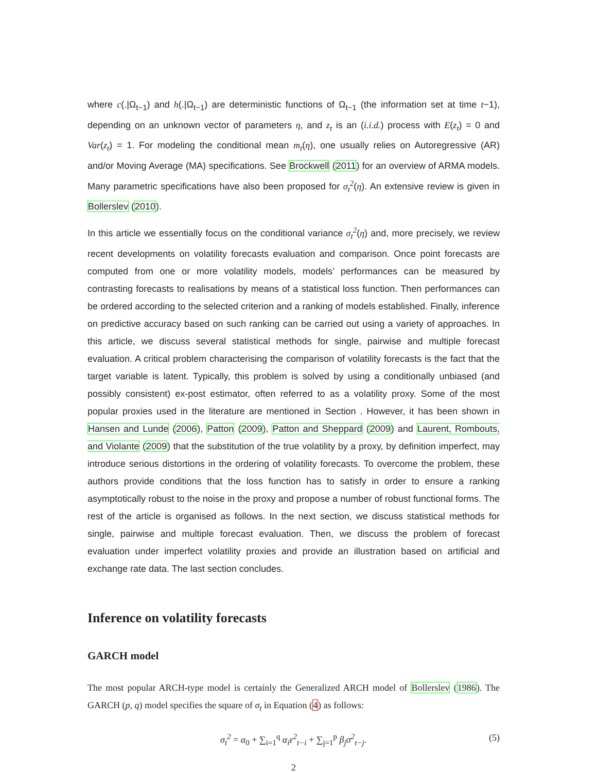where c(.|Ω<sub>t−1</sub>) and h(.|Ω<sub>t−1</sub>) are deterministic functions of Ω<sub>t−1</sub> (the information set at time t−1), depending on an unknown vector of parameters η, and z<sub>t</sub> is an (i.i.d.) process with E(z<sub>t</sub>) = 0 and Var(z<sub>t</sub>) = 1. For modeling the conditional mean m<sub>t</sub>(η), one usually relies on Autoregressive (AR) and/or Moving Average (MA) specifications. See Brockwell (2011) for an overview of ARMA models. Many parametric specifications have also been proposed for σ<sub>t</sub><sup>2</sup>(η). An extensive review is given in Bollerslev (2010).
In this article we essentially focus on the conditional variance σ<sub>t</sub><sup>2</sup>(η) and, more precisely, we review recent developments on volatility forecasts evaluation and comparison. Once point forecasts are computed from one or more volatility models, models’ performances can be measured by contrasting forecasts to realisations by means of a statistical loss function. Then performances can be ordered according to the selected criterion and a ranking of models established. Finally, inference on predictive accuracy based on such ranking can be carried out using a variety of approaches. In this article, we discuss several statistical methods for single, pairwise and multiple forecast evaluation. A critical problem characterising the comparison of volatility forecasts is the fact that the target variable is latent. Typically, this problem is solved by using a conditionally unbiased (and possibly consistent) ex-post estimator, often referred to as a volatility proxy. Some of the most popular proxies used in the literature are mentioned in Section . However, it has been shown in Hansen and Lunde (2006), Patton (2009), Patton and Sheppard (2009) and Laurent, Rombouts, and Violante (2009) that the substitution of the true volatility by a proxy, by definition imperfect, may introduce serious distortions in the ordering of volatility forecasts. To overcome the problem, these authors provide conditions that the loss function has to satisfy in order to ensure a ranking asymptotically robust to the noise in the proxy and propose a number of robust functional forms. The rest of the article is organised as follows. In the next section, we discuss statistical methods for single, pairwise and multiple forecast evaluation. Then, we discuss the problem of forecast evaluation under imperfect volatility proxies and provide an illustration based on artificial and exchange rate data. The last section concludes.
Inference on volatility forecasts
GARCH model
The most popular ARCH-type model is certainly the Generalized ARCH model of Bollerslev (1986). The GARCH (p, q) model specifies the square of σ<sub>t</sub> in Equation (4) as follows:
σ<sub>t</sub><sup>2</sup> = α<sub>0</sub> + ∑<sub>i=1</sub><sup>q</sup> α<sub>i</sub>ε<sup>2</sup><sub>t−i</sub> + ∑<sub>j=1</sub><sup>p</sup> β<sub>j</sub>σ<sup>2</sup><sub>t−j</sub>. (5)
2